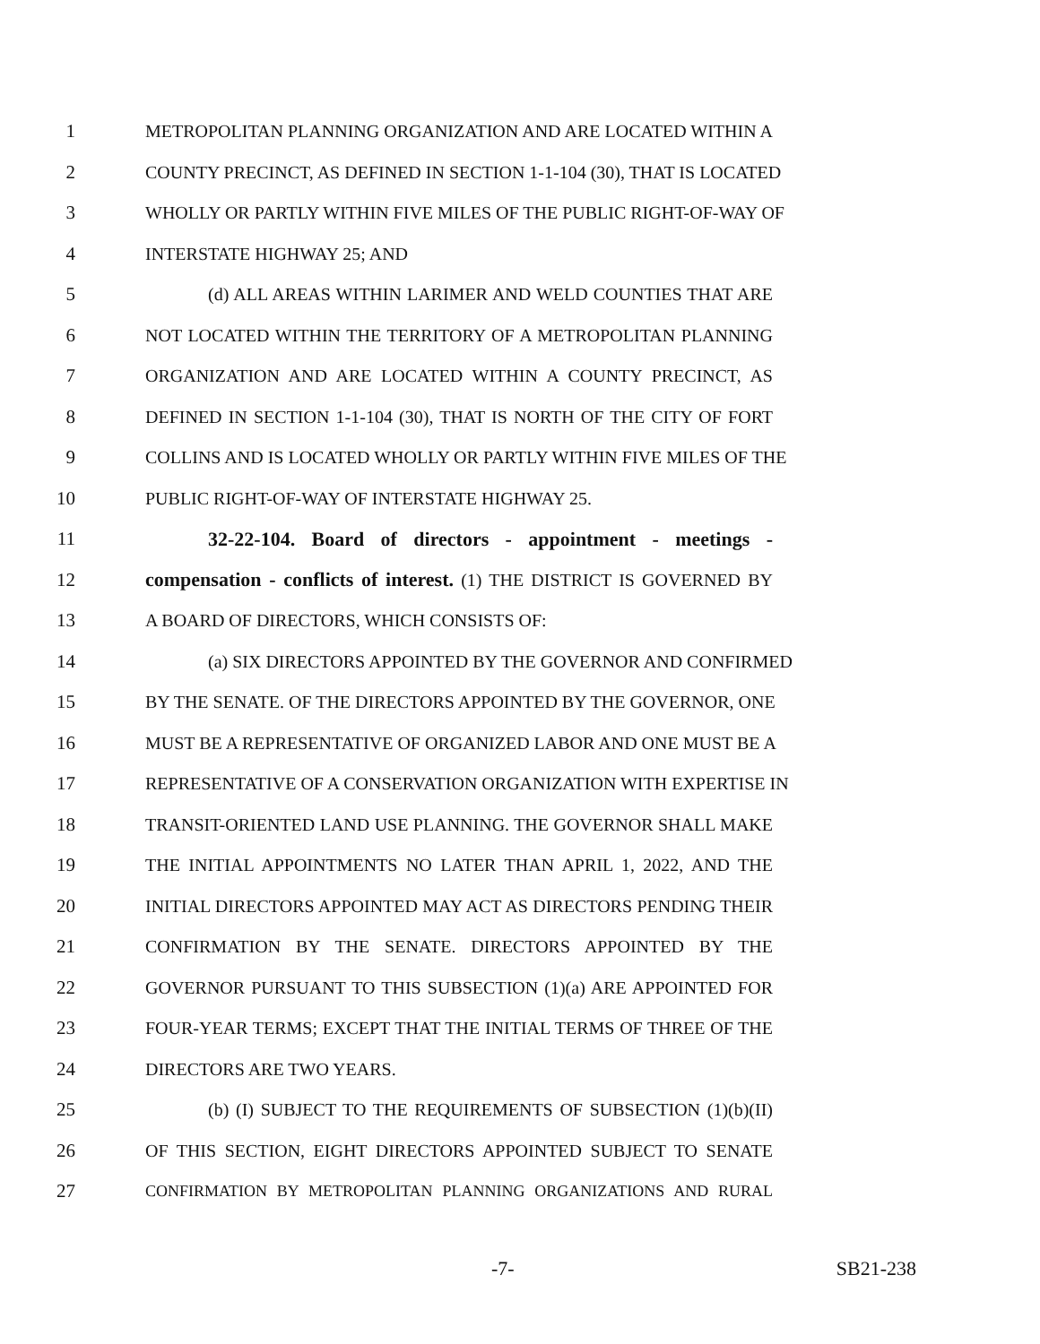1 METROPOLITAN PLANNING ORGANIZATION AND ARE LOCATED WITHIN A
2 COUNTY PRECINCT, AS DEFINED IN SECTION 1-1-104 (30), THAT IS LOCATED
3 WHOLLY OR PARTLY WITHIN FIVE MILES OF THE PUBLIC RIGHT-OF-WAY OF
4 INTERSTATE HIGHWAY 25; AND
5 (d) ALL AREAS WITHIN LARIMER AND WELD COUNTIES THAT ARE
6 NOT LOCATED WITHIN THE TERRITORY OF A METROPOLITAN PLANNING
7 ORGANIZATION AND ARE LOCATED WITHIN A COUNTY PRECINCT, AS
8 DEFINED IN SECTION 1-1-104 (30), THAT IS NORTH OF THE CITY OF FORT
9 COLLINS AND IS LOCATED WHOLLY OR PARTLY WITHIN FIVE MILES OF THE
10 PUBLIC RIGHT-OF-WAY OF INTERSTATE HIGHWAY 25.
11 32-22-104. Board of directors - appointment - meetings -
12 compensation - conflicts of interest. (1) THE DISTRICT IS GOVERNED BY
13 A BOARD OF DIRECTORS, WHICH CONSISTS OF:
14 (a) SIX DIRECTORS APPOINTED BY THE GOVERNOR AND CONFIRMED
15 BY THE SENATE. OF THE DIRECTORS APPOINTED BY THE GOVERNOR, ONE
16 MUST BE A REPRESENTATIVE OF ORGANIZED LABOR AND ONE MUST BE A
17 REPRESENTATIVE OF A CONSERVATION ORGANIZATION WITH EXPERTISE IN
18 TRANSIT-ORIENTED LAND USE PLANNING. THE GOVERNOR SHALL MAKE
19 THE INITIAL APPOINTMENTS NO LATER THAN APRIL 1, 2022, AND THE
20 INITIAL DIRECTORS APPOINTED MAY ACT AS DIRECTORS PENDING THEIR
21 CONFIRMATION BY THE SENATE. DIRECTORS APPOINTED BY THE
22 GOVERNOR PURSUANT TO THIS SUBSECTION (1)(a) ARE APPOINTED FOR
23 FOUR-YEAR TERMS; EXCEPT THAT THE INITIAL TERMS OF THREE OF THE
24 DIRECTORS ARE TWO YEARS.
25 (b) (I) SUBJECT TO THE REQUIREMENTS OF SUBSECTION (1)(b)(II)
26 OF THIS SECTION, EIGHT DIRECTORS APPOINTED SUBJECT TO SENATE
27 CONFIRMATION BY METROPOLITAN PLANNING ORGANIZATIONS AND RURAL
-7- SB21-238